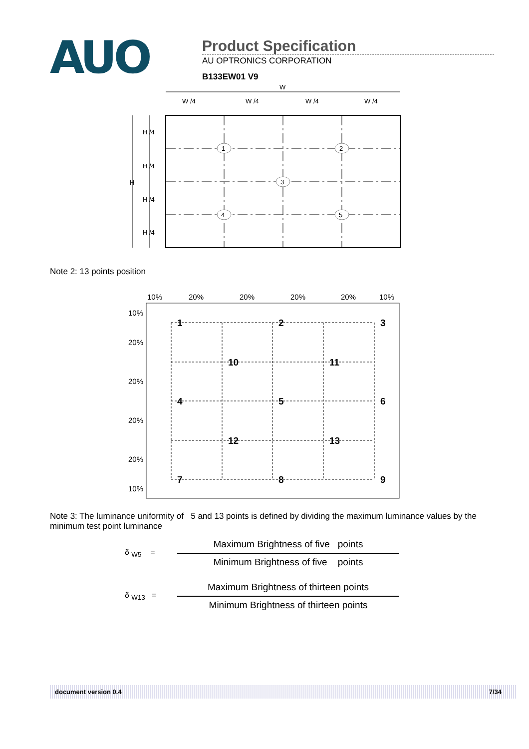AUO
Product Specification
AU OPTRONICS CORPORATION
B133EW01 V9
W
W /4
W /4
W /4
W /4
H
H /4
H /4
H /4
H /4
1
2
3
4
5
Note 2: 13 points position
10%
20%
20%
20%
20%
10%
10%
20%
20%
20%
20%
10%
1
2
3
10
11
4
5
6
12
13
7
8
9
Note 3: The luminance uniformity of 5 and 13 points is defined by dividing the maximum luminance values by the minimum test point luminance
δ <sub>W5</sub> =
Maximum Brightness of five points
Minimum Brightness of five points
δ <sub>W13</sub> =
Maximum Brightness of thirteen points
Minimum Brightness of thirteen points
document version 0.4 7/34